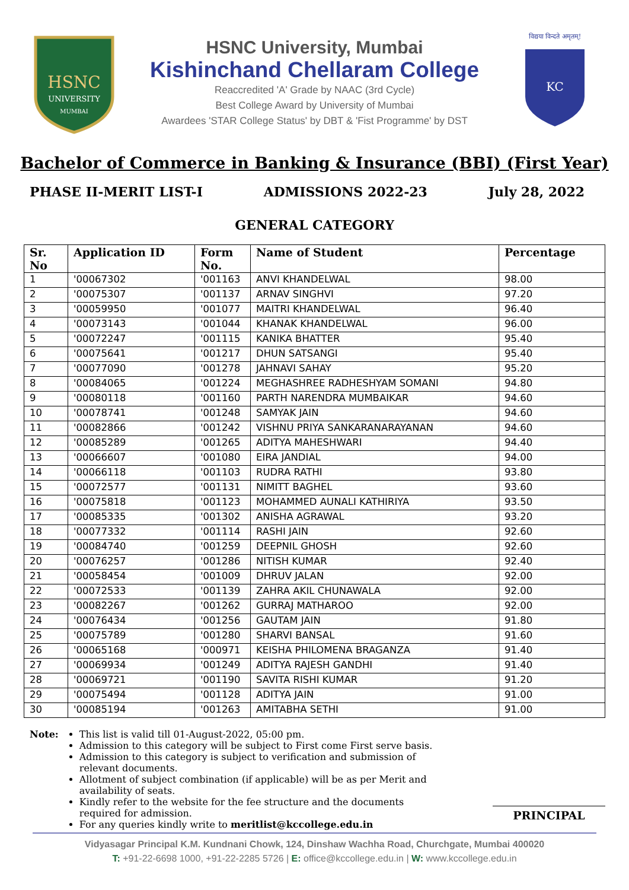HSNC
UNIVERSITY
MUMBAI
HSNC University, Mumbai
Kishinchand Chellaram College
Reaccredited 'A' Grade by NAAC (3rd Cycle)
Best College Award by University of Mumbai
Awardees 'STAR College Status' by DBT & 'Fist Programme' by DST
विद्यया विन्दते अमृतम्!
KC
Bachelor of Commerce in Banking & Insurance (BBI) (First Year)
PHASE II-MERIT LIST-I ADMISSIONS 2022-23 July 28, 2022
GENERAL CATEGORY
| Sr. No | Application ID | Form No. | Name of Student | Percentage |
| --- | --- | --- | --- | --- |
| 1 | '00067302 | '001163 | ANVI KHANDELWAL | 98.00 |
| 2 | '00075307 | '001137 | ARNAV SINGHVI | 97.20 |
| 3 | '00059950 | '001077 | MAITRI KHANDELWAL | 96.40 |
| 4 | '00073143 | '001044 | KHANAK KHANDELWAL | 96.00 |
| 5 | '00072247 | '001115 | KANIKA BHATTER | 95.40 |
| 6 | '00075641 | '001217 | DHUN SATSANGI | 95.40 |
| 7 | '00077090 | '001278 | JAHNAVI SAHAY | 95.20 |
| 8 | '00084065 | '001224 | MEGHASHREE RADHESHYAM SOMANI | 94.80 |
| 9 | '00080118 | '001160 | PARTH NARENDRA MUMBAIKAR | 94.60 |
| 10 | '00078741 | '001248 | SAMYAK JAIN | 94.60 |
| 11 | '00082866 | '001242 | VISHNU PRIYA SANKARANARAYANAN | 94.60 |
| 12 | '00085289 | '001265 | ADITYA MAHESHWARI | 94.40 |
| 13 | '00066607 | '001080 | EIRA JANDIAL | 94.00 |
| 14 | '00066118 | '001103 | RUDRA RATHI | 93.80 |
| 15 | '00072577 | '001131 | NIMITT BAGHEL | 93.60 |
| 16 | '00075818 | '001123 | MOHAMMED AUNALI KATHIRIYA | 93.50 |
| 17 | '00085335 | '001302 | ANISHA AGRAWAL | 93.20 |
| 18 | '00077332 | '001114 | RASHI JAIN | 92.60 |
| 19 | '00084740 | '001259 | DEEPNIL GHOSH | 92.60 |
| 20 | '00076257 | '001286 | NITISH KUMAR | 92.40 |
| 21 | '00058454 | '001009 | DHRUV JALAN | 92.00 |
| 22 | '00072533 | '001139 | ZAHRA AKIL CHUNAWALA | 92.00 |
| 23 | '00082267 | '001262 | GURRAJ MATHAROO | 92.00 |
| 24 | '00076434 | '001256 | GAUTAM JAIN | 91.80 |
| 25 | '00075789 | '001280 | SHARVI BANSAL | 91.60 |
| 26 | '00065168 | '000971 | KEISHA PHILOMENA BRAGANZA | 91.40 |
| 27 | '00069934 | '001249 | ADITYA RAJESH GANDHI | 91.40 |
| 28 | '00069721 | '001190 | SAVITA RISHI KUMAR | 91.20 |
| 29 | '00075494 | '001128 | ADITYA JAIN | 91.00 |
| 30 | '00085194 | '001263 | AMITABHA SETHI | 91.00 |
Note: This list is valid till 01-August-2022, 05:00 pm.
Admission to this category will be subject to First come First serve basis.
Admission to this category is subject to verification and submission of relevant documents.
Allotment of subject combination (if applicable) will be as per Merit and availability of seats.
Kindly refer to the website for the fee structure and the documents required for admission.
For any queries kindly write to meritlist@kccollege.edu.in
PRINCIPAL
Vidyasagar Principal K.M. Kundnani Chowk, 124, Dinshaw Wachha Road, Churchgate, Mumbai 400020
T: +91-22-6698 1000, +91-22-2285 5726 | E: office@kccollege.edu.in | W: www.kccollege.edu.in